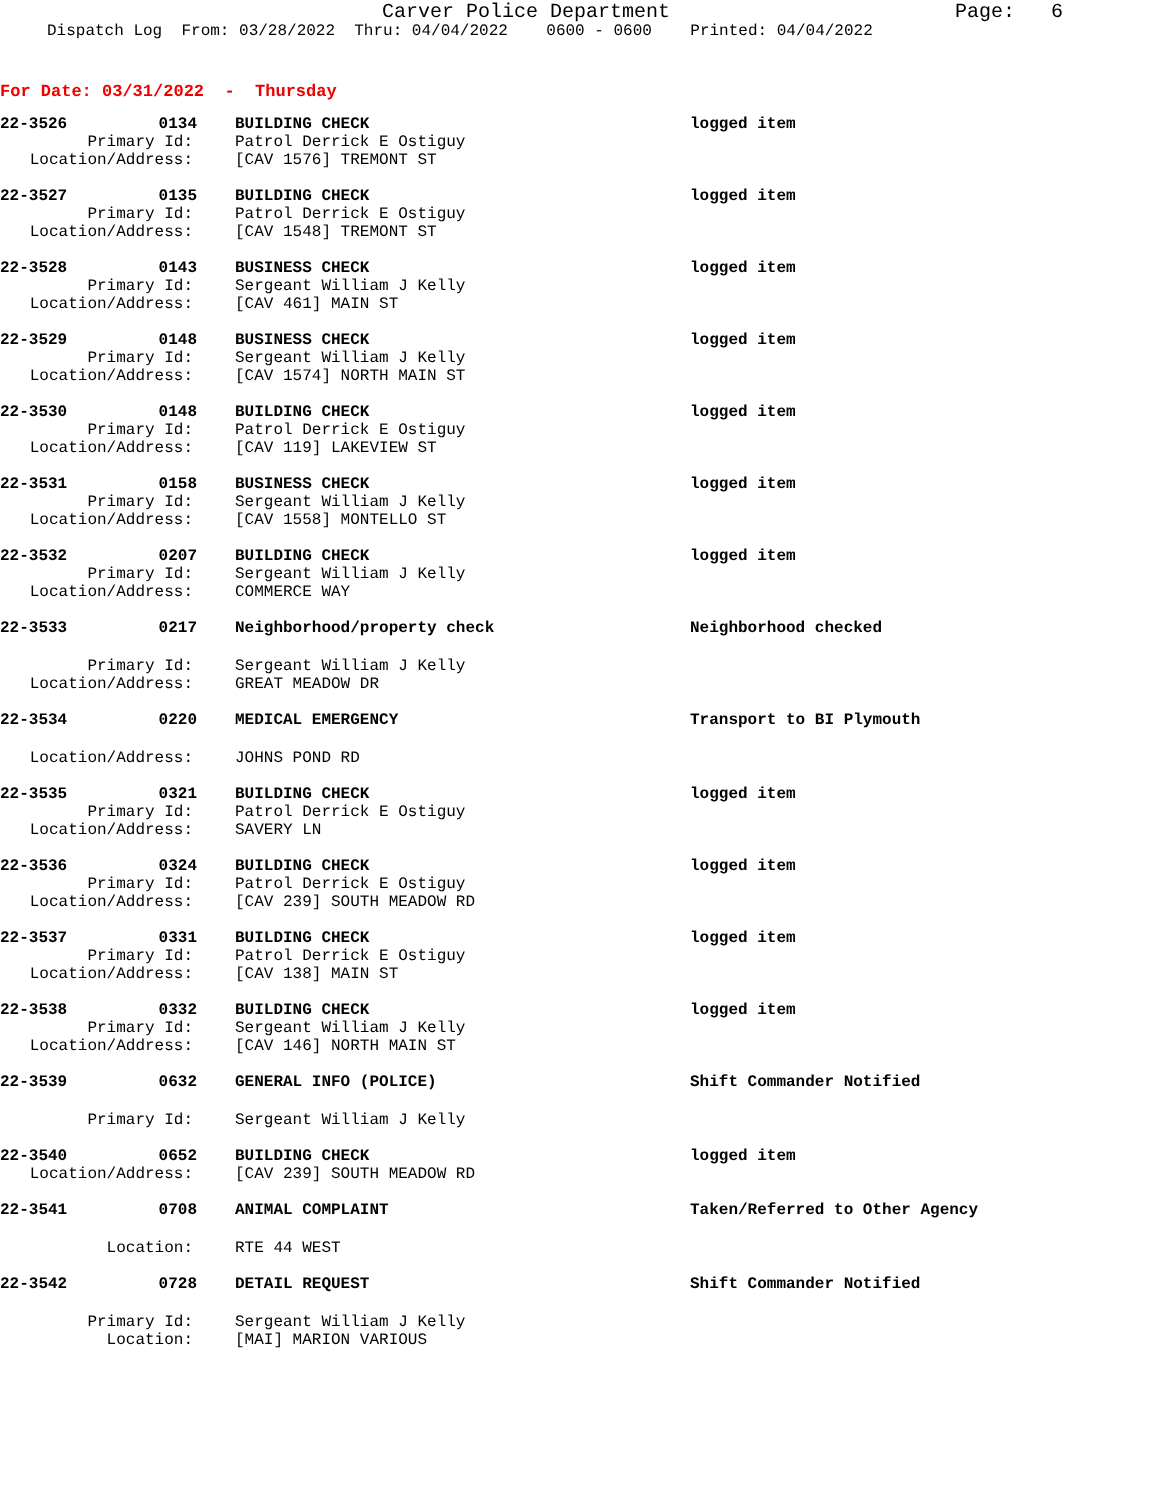Carver Police Department Page: 6
Dispatch Log From: 03/28/2022 Thru: 04/04/2022 0600 - 0600 Printed: 04/04/2022
For Date: 03/31/2022 - Thursday
22-3526 0134 BUILDING CHECK logged item
Primary Id: Patrol Derrick E Ostiguy
Location/Address: [CAV 1576] TREMONT ST
22-3527 0135 BUILDING CHECK logged item
Primary Id: Patrol Derrick E Ostiguy
Location/Address: [CAV 1548] TREMONT ST
22-3528 0143 BUSINESS CHECK logged item
Primary Id: Sergeant William J Kelly
Location/Address: [CAV 461] MAIN ST
22-3529 0148 BUSINESS CHECK logged item
Primary Id: Sergeant William J Kelly
Location/Address: [CAV 1574] NORTH MAIN ST
22-3530 0148 BUILDING CHECK logged item
Primary Id: Patrol Derrick E Ostiguy
Location/Address: [CAV 119] LAKEVIEW ST
22-3531 0158 BUSINESS CHECK logged item
Primary Id: Sergeant William J Kelly
Location/Address: [CAV 1558] MONTELLO ST
22-3532 0207 BUILDING CHECK logged item
Primary Id: Sergeant William J Kelly
Location/Address: COMMERCE WAY
22-3533 0217 Neighborhood/property check Neighborhood checked
Primary Id: Sergeant William J Kelly
Location/Address: GREAT MEADOW DR
22-3534 0220 MEDICAL EMERGENCY Transport to BI Plymouth
Location/Address: JOHNS POND RD
22-3535 0321 BUILDING CHECK logged item
Primary Id: Patrol Derrick E Ostiguy
Location/Address: SAVERY LN
22-3536 0324 BUILDING CHECK logged item
Primary Id: Patrol Derrick E Ostiguy
Location/Address: [CAV 239] SOUTH MEADOW RD
22-3537 0331 BUILDING CHECK logged item
Primary Id: Patrol Derrick E Ostiguy
Location/Address: [CAV 138] MAIN ST
22-3538 0332 BUILDING CHECK logged item
Primary Id: Sergeant William J Kelly
Location/Address: [CAV 146] NORTH MAIN ST
22-3539 0632 GENERAL INFO (POLICE) Shift Commander Notified
Primary Id: Sergeant William J Kelly
22-3540 0652 BUILDING CHECK logged item
Location/Address: [CAV 239] SOUTH MEADOW RD
22-3541 0708 ANIMAL COMPLAINT Taken/Referred to Other Agency
Location: RTE 44 WEST
22-3542 0728 DETAIL REQUEST Shift Commander Notified
Primary Id: Sergeant William J Kelly
Location: [MAI] MARION VARIOUS